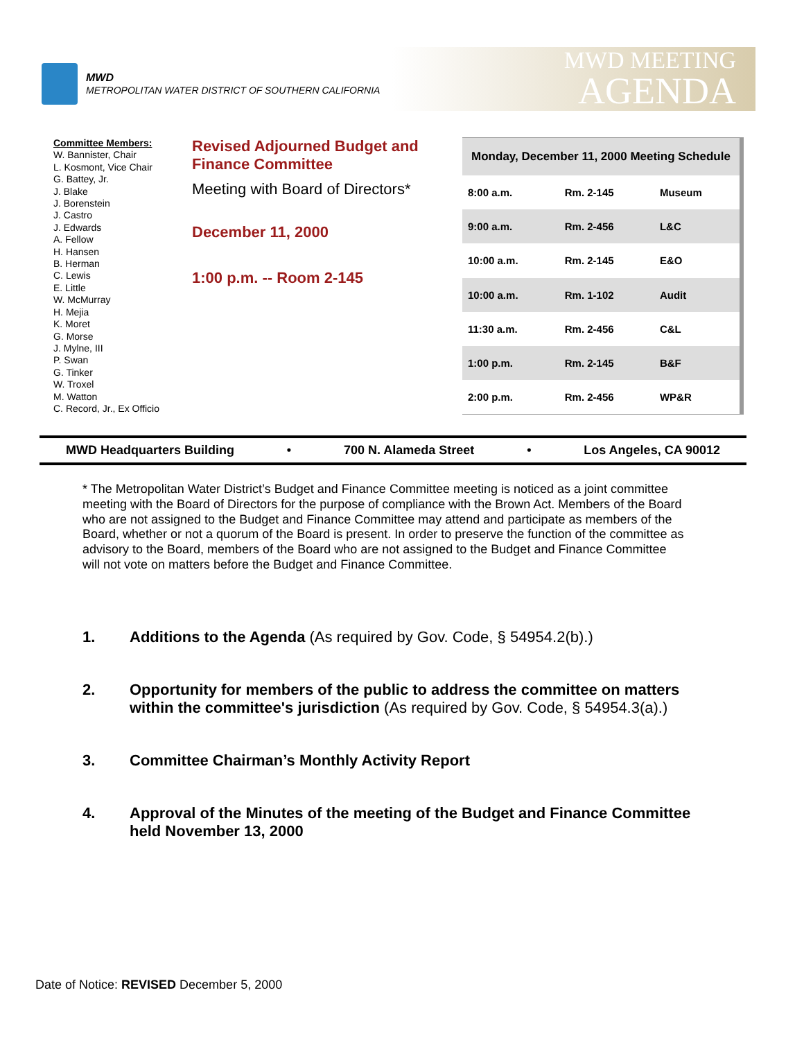MWD
METROPOLITAN WATER DISTRICT OF SOUTHERN CALIFORNIA
MWD MEETING
AGENDA
Committee Members:
W. Bannister, Chair
L. Kosmont, Vice Chair
G. Battey, Jr.
J. Blake
J. Borenstein
J. Castro
J. Edwards
A. Fellow
H. Hansen
B. Herman
C. Lewis
E. Little
W. McMurray
H. Mejia
K. Moret
G. Morse
J. Mylne, III
P. Swan
G. Tinker
W. Troxel
M. Watton
C. Record, Jr., Ex Officio
Revised Adjourned Budget and Finance Committee
Meeting with Board of Directors*
December 11, 2000
1:00 p.m. -- Room 2-145
| Monday, December 11, 2000 Meeting Schedule | | |
| 8:00 a.m. | Rm. 2-145 | Museum |
| 9:00 a.m. | Rm. 2-456 | L&C |
| 10:00 a.m. | Rm. 2-145 | E&O |
| 10:00 a.m. | Rm. 1-102 | Audit |
| 11:30 a.m. | Rm. 2-456 | C&L |
| 1:00 p.m. | Rm. 2-145 | B&F |
| 2:00 p.m. | Rm. 2-456 | WP&R |
MWD Headquarters Building • 700 N. Alameda Street • Los Angeles, CA 90012
* The Metropolitan Water District’s Budget and Finance Committee meeting is noticed as a joint committee meeting with the Board of Directors for the purpose of compliance with the Brown Act. Members of the Board who are not assigned to the Budget and Finance Committee may attend and participate as members of the Board, whether or not a quorum of the Board is present. In order to preserve the function of the committee as advisory to the Board, members of the Board who are not assigned to the Budget and Finance Committee will not vote on matters before the Budget and Finance Committee.
1. Additions to the Agenda (As required by Gov. Code, § 54954.2(b).)
2. Opportunity for members of the public to address the committee on matters within the committee's jurisdiction (As required by Gov. Code, § 54954.3(a).)
3. Committee Chairman’s Monthly Activity Report
4. Approval of the Minutes of the meeting of the Budget and Finance Committee held November 13, 2000
Date of Notice: REVISED December 5, 2000